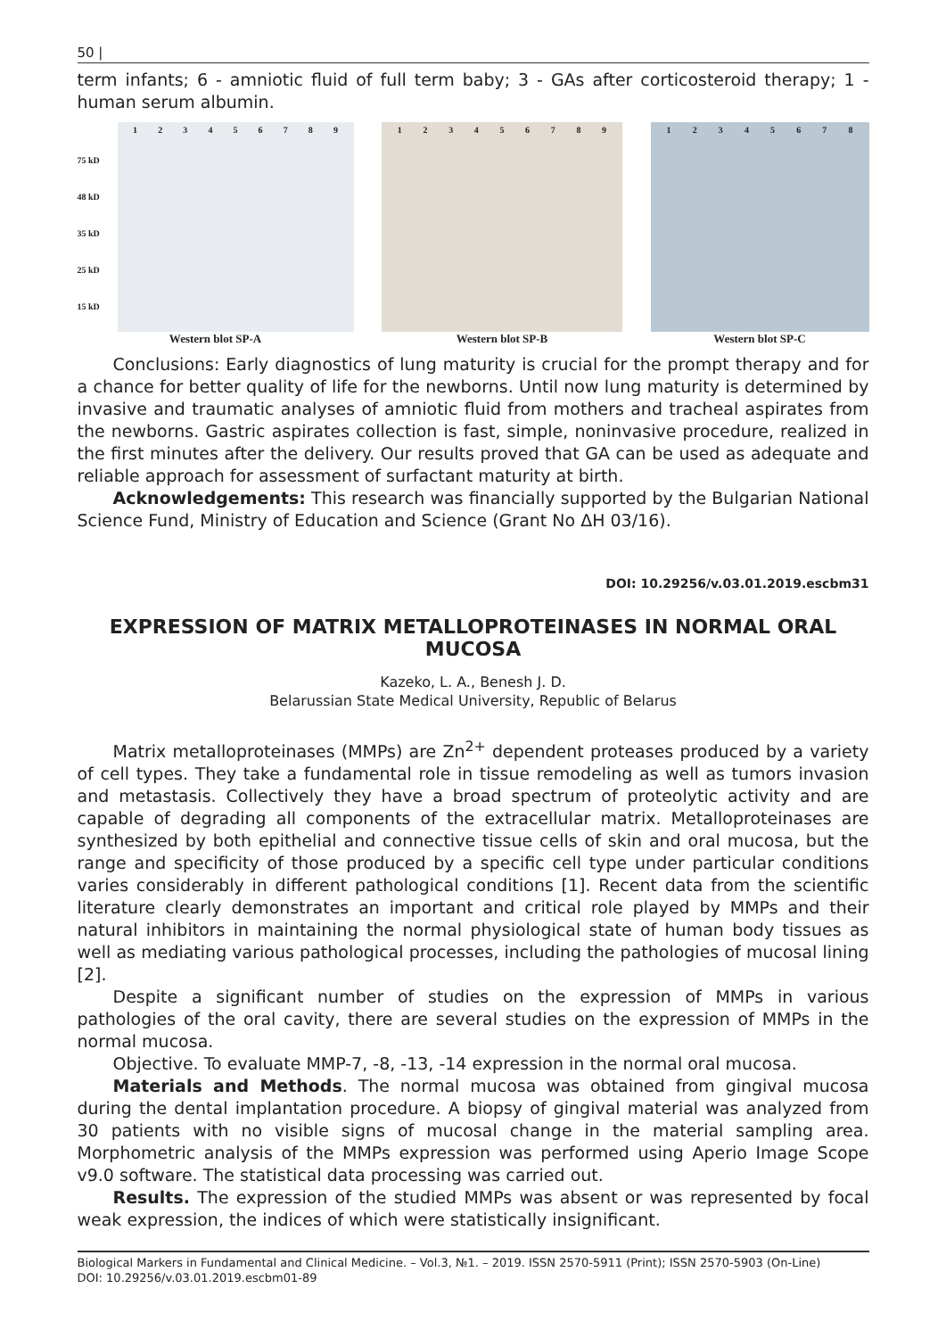50 |
term infants; 6 - amniotic fluid of full term baby; 3 - GAs after corticosteroid therapy; 1 - human serum albumin.
75 kD
48 kD
35 kD
25 kD
15 kD
1 2 3 4 5 6 7 8 9
Western blot SP-A
1 2 3 4 5 6 7 8 9
Western blot SP-B
1 2 3 4 5 6 7 8
Western blot SP-C
Conclusions: Early diagnostics of lung maturity is crucial for the prompt therapy and for a chance for better quality of life for the newborns. Until now lung maturity is determined by invasive and traumatic analyses of amniotic fluid from mothers and tracheal aspirates from the newborns. Gastric aspirates collection is fast, simple, noninvasive procedure, realized in the first minutes after the delivery. Our results proved that GA can be used as adequate and reliable approach for assessment of surfactant maturity at birth.
Acknowledgements: This research was financially supported by the Bulgarian National Science Fund, Ministry of Education and Science (Grant No ΔH 03/16).
DOI: 10.29256/v.03.01.2019.escbm31
EXPRESSION OF MATRIX METALLOPROTEINASES IN NORMAL ORAL MUCOSA
Kazeko, L. A., Benesh J. D.
Belarussian State Medical University, Republic of Belarus
Matrix metalloproteinases (MMPs) are Zn<sup>2+</sup> dependent proteases produced by a variety of cell types. They take a fundamental role in tissue remodeling as well as tumors invasion and metastasis. Collectively they have a broad spectrum of proteolytic activity and are capable of degrading all components of the extracellular matrix. Metalloproteinases are synthesized by both epithelial and connective tissue cells of skin and oral mucosa, but the range and specificity of those produced by a specific cell type under particular conditions varies considerably in different pathological conditions [1]. Recent data from the scientific literature clearly demonstrates an important and critical role played by MMPs and their natural inhibitors in maintaining the normal physiological state of human body tissues as well as mediating various pathological processes, including the pathologies of mucosal lining [2].
Despite a significant number of studies on the expression of MMPs in various pathologies of the oral cavity, there are several studies on the expression of MMPs in the normal mucosa.
Objective. To evaluate MMP-7, -8, -13, -14 expression in the normal oral mucosa.
Materials and Methods. The normal mucosa was obtained from gingival mucosa during the dental implantation procedure. A biopsy of gingival material was analyzed from 30 patients with no visible signs of mucosal change in the material sampling area. Morphometric analysis of the MMPs expression was performed using Aperio Image Scope v9.0 software. The statistical data processing was carried out.
Results. The expression of the studied MMPs was absent or was represented by focal weak expression, the indices of which were statistically insignificant.
Biological Markers in Fundamental and Clinical Medicine. – Vol.3, №1. – 2019. ISSN 2570-5911 (Print); ISSN 2570-5903 (On-Line)
DOI: 10.29256/v.03.01.2019.escbm01-89